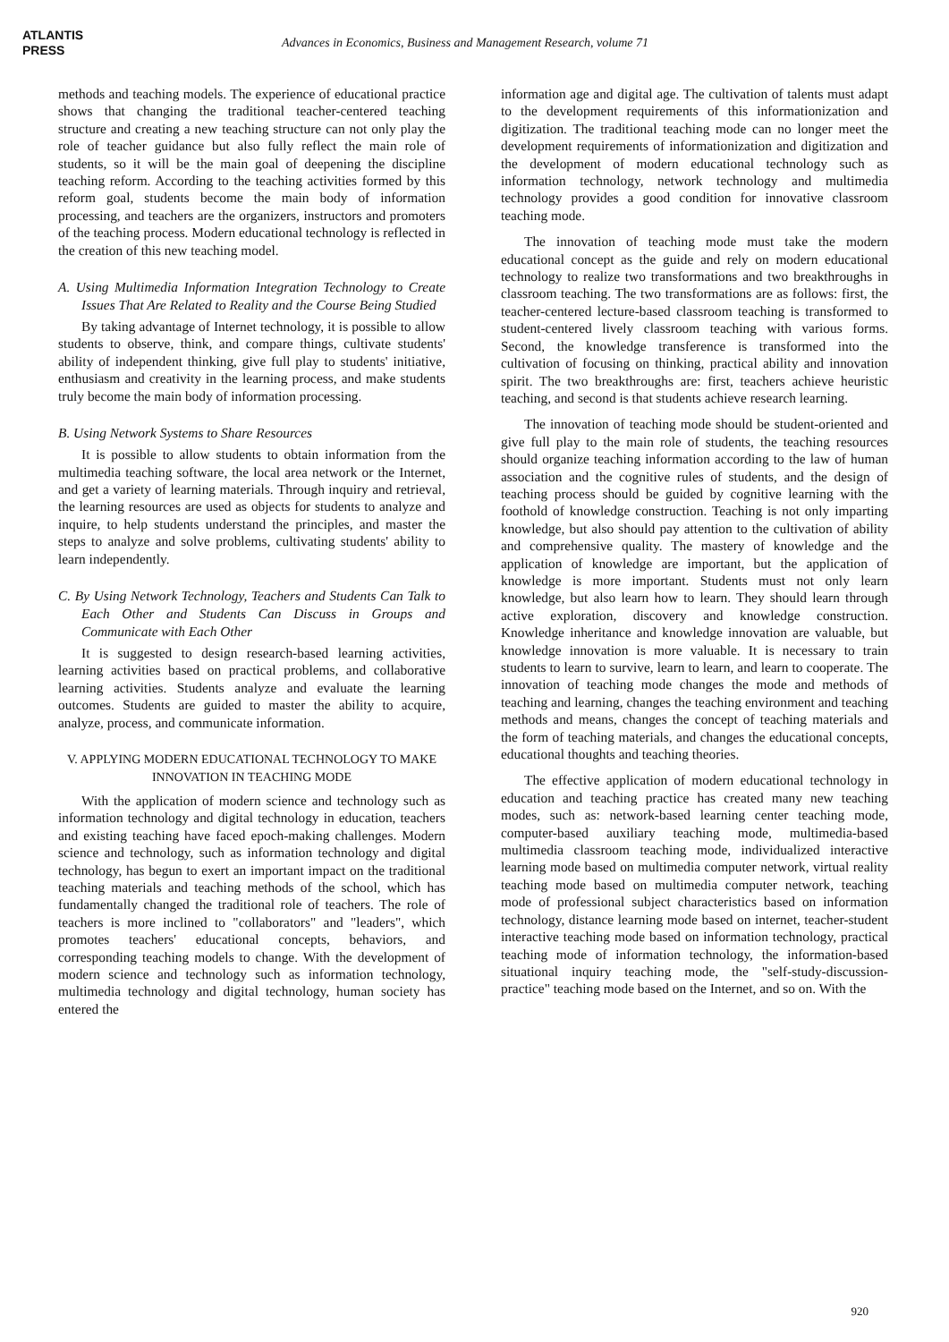ATLANTIS
PRESS
Advances in Economics, Business and Management Research, volume 71
methods and teaching models. The experience of educational practice shows that changing the traditional teacher-centered teaching structure and creating a new teaching structure can not only play the role of teacher guidance but also fully reflect the main role of students, so it will be the main goal of deepening the discipline teaching reform. According to the teaching activities formed by this reform goal, students become the main body of information processing, and teachers are the organizers, instructors and promoters of the teaching process. Modern educational technology is reflected in the creation of this new teaching model.
A. Using Multimedia Information Integration Technology to Create Issues That Are Related to Reality and the Course Being Studied
By taking advantage of Internet technology, it is possible to allow students to observe, think, and compare things, cultivate students' ability of independent thinking, give full play to students' initiative, enthusiasm and creativity in the learning process, and make students truly become the main body of information processing.
B. Using Network Systems to Share Resources
It is possible to allow students to obtain information from the multimedia teaching software, the local area network or the Internet, and get a variety of learning materials. Through inquiry and retrieval, the learning resources are used as objects for students to analyze and inquire, to help students understand the principles, and master the steps to analyze and solve problems, cultivating students' ability to learn independently.
C. By Using Network Technology, Teachers and Students Can Talk to Each Other and Students Can Discuss in Groups and Communicate with Each Other
It is suggested to design research-based learning activities, learning activities based on practical problems, and collaborative learning activities. Students analyze and evaluate the learning outcomes. Students are guided to master the ability to acquire, analyze, process, and communicate information.
V. APPLYING MODERN EDUCATIONAL TECHNOLOGY TO MAKE INNOVATION IN TEACHING MODE
With the application of modern science and technology such as information technology and digital technology in education, teachers and existing teaching have faced epoch-making challenges. Modern science and technology, such as information technology and digital technology, has begun to exert an important impact on the traditional teaching materials and teaching methods of the school, which has fundamentally changed the traditional role of teachers. The role of teachers is more inclined to "collaborators" and "leaders", which promotes teachers' educational concepts, behaviors, and corresponding teaching models to change. With the development of modern science and technology such as information technology, multimedia technology and digital technology, human society has entered the
information age and digital age. The cultivation of talents must adapt to the development requirements of this informationization and digitization. The traditional teaching mode can no longer meet the development requirements of informationization and digitization and the development of modern educational technology such as information technology, network technology and multimedia technology provides a good condition for innovative classroom teaching mode.
The innovation of teaching mode must take the modern educational concept as the guide and rely on modern educational technology to realize two transformations and two breakthroughs in classroom teaching. The two transformations are as follows: first, the teacher-centered lecture-based classroom teaching is transformed to student-centered lively classroom teaching with various forms. Second, the knowledge transference is transformed into the cultivation of focusing on thinking, practical ability and innovation spirit. The two breakthroughs are: first, teachers achieve heuristic teaching, and second is that students achieve research learning.
The innovation of teaching mode should be student-oriented and give full play to the main role of students, the teaching resources should organize teaching information according to the law of human association and the cognitive rules of students, and the design of teaching process should be guided by cognitive learning with the foothold of knowledge construction. Teaching is not only imparting knowledge, but also should pay attention to the cultivation of ability and comprehensive quality. The mastery of knowledge and the application of knowledge are important, but the application of knowledge is more important. Students must not only learn knowledge, but also learn how to learn. They should learn through active exploration, discovery and knowledge construction. Knowledge inheritance and knowledge innovation are valuable, but knowledge innovation is more valuable. It is necessary to train students to learn to survive, learn to learn, and learn to cooperate. The innovation of teaching mode changes the mode and methods of teaching and learning, changes the teaching environment and teaching methods and means, changes the concept of teaching materials and the form of teaching materials, and changes the educational concepts, educational thoughts and teaching theories.
The effective application of modern educational technology in education and teaching practice has created many new teaching modes, such as: network-based learning center teaching mode, computer-based auxiliary teaching mode, multimedia-based multimedia classroom teaching mode, individualized interactive learning mode based on multimedia computer network, virtual reality teaching mode based on multimedia computer network, teaching mode of professional subject characteristics based on information technology, distance learning mode based on internet, teacher-student interactive teaching mode based on information technology, practical teaching mode of information technology, the information-based situational inquiry teaching mode, the "self-study-discussion-practice" teaching mode based on the Internet, and so on. With the
920